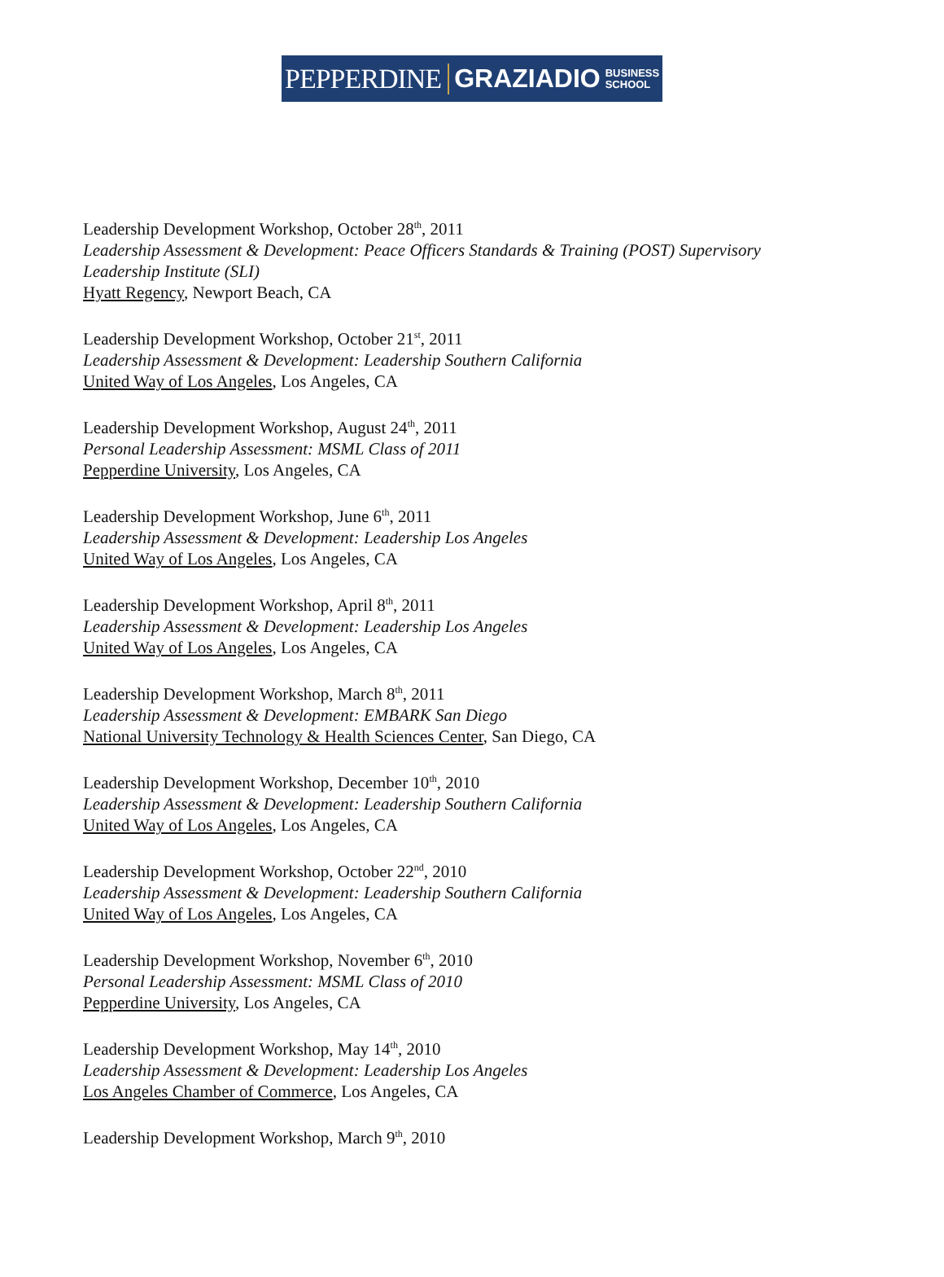PEPPERDINE GRAZIADIO BUSINESS
SCHOOL
Leadership Development Workshop, October 28<sup>th</sup>, 2011
Leadership Assessment & Development: Peace Officers Standards & Training (POST) Supervisory Leadership Institute (SLI)
Hyatt Regency, Newport Beach, CA
Leadership Development Workshop, October 21<sup>st</sup>, 2011
Leadership Assessment & Development: Leadership Southern California
United Way of Los Angeles, Los Angeles, CA
Leadership Development Workshop, August 24<sup>th</sup>, 2011
Personal Leadership Assessment: MSML Class of 2011
Pepperdine University, Los Angeles, CA
Leadership Development Workshop, June 6<sup>th</sup>, 2011
Leadership Assessment & Development: Leadership Los Angeles
United Way of Los Angeles, Los Angeles, CA
Leadership Development Workshop, April 8<sup>th</sup>, 2011
Leadership Assessment & Development: Leadership Los Angeles
United Way of Los Angeles, Los Angeles, CA
Leadership Development Workshop, March 8<sup>th</sup>, 2011
Leadership Assessment & Development: EMBARK San Diego
National University Technology & Health Sciences Center, San Diego, CA
Leadership Development Workshop, December 10<sup>th</sup>, 2010
Leadership Assessment & Development: Leadership Southern California
United Way of Los Angeles, Los Angeles, CA
Leadership Development Workshop, October 22<sup>nd</sup>, 2010
Leadership Assessment & Development: Leadership Southern California
United Way of Los Angeles, Los Angeles, CA
Leadership Development Workshop, November 6<sup>th</sup>, 2010
Personal Leadership Assessment: MSML Class of 2010
Pepperdine University, Los Angeles, CA
Leadership Development Workshop, May 14<sup>th</sup>, 2010
Leadership Assessment & Development: Leadership Los Angeles
Los Angeles Chamber of Commerce, Los Angeles, CA
Leadership Development Workshop, March 9<sup>th</sup>, 2010